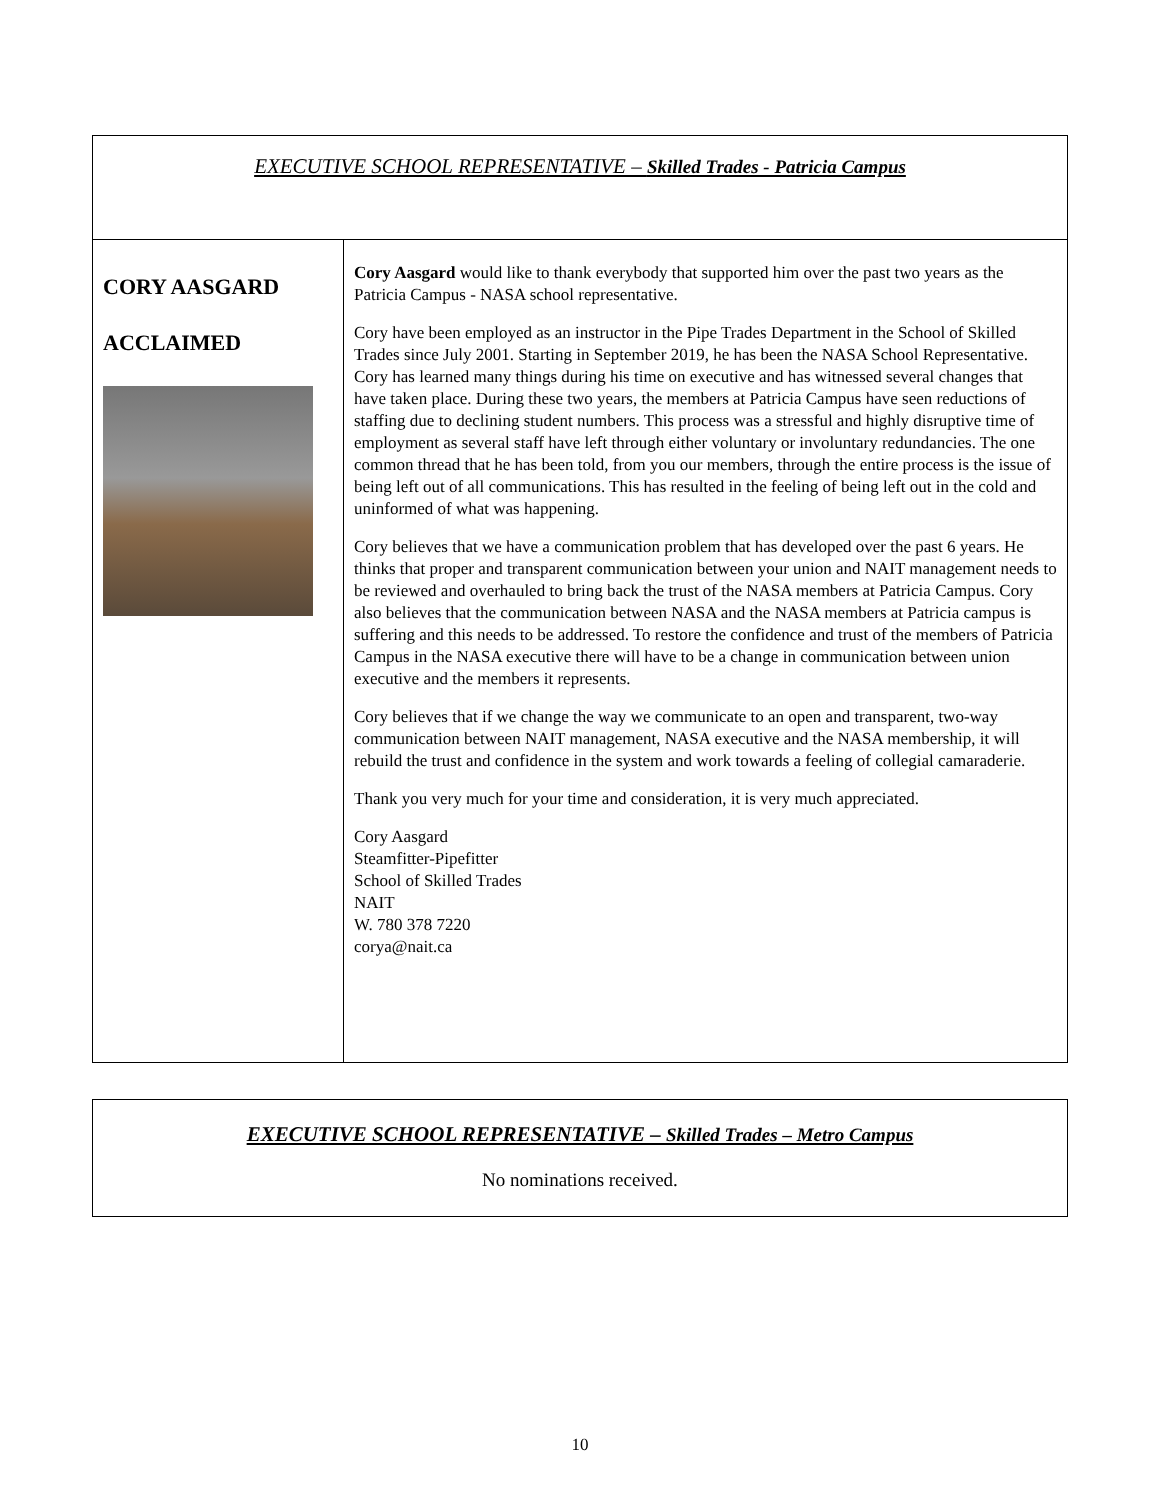| EXECUTIVE SCHOOL REPRESENTATIVE – Skilled Trades - Patricia Campus | |
| --- | --- |
| CORY AASGARD ACCLAIMED | Cory Aasgard would like to thank everybody that supported him over the past two years as the Patricia Campus - NASA school representative. Cory have been employed as an instructor in the Pipe Trades Department in the School of Skilled Trades since July 2001. Starting in September 2019, he has been the NASA School Representative. Cory has learned many things during his time on executive and has witnessed several changes that have taken place. During these two years, the members at Patricia Campus have seen reductions of staffing due to declining student numbers. This process was a stressful and highly disruptive time of employment as several staff have left through either voluntary or involuntary redundancies. The one common thread that he has been told, from you our members, through the entire process is the issue of being left out of all communications. This has resulted in the feeling of being left out in the cold and uninformed of what was happening. Cory believes that we have a communication problem that has developed over the past 6 years. He thinks that proper and transparent communication between your union and NAIT management needs to be reviewed and overhauled to bring back the trust of the NASA members at Patricia Campus. Cory also believes that the communication between NASA and the NASA members at Patricia campus is suffering and this needs to be addressed. To restore the confidence and trust of the members of Patricia Campus in the NASA executive there will have to be a change in communication between union executive and the members it represents. Cory believes that if we change the way we communicate to an open and transparent, two-way communication between NAIT management, NASA executive and the NASA membership, it will rebuild the trust and confidence in the system and work towards a feeling of collegial camaraderie. Thank you very much for your time and consideration, it is very much appreciated. Cory Aasgard Steamfitter-Pipefitter School of Skilled Trades NAIT W. 780 378 7220 corya@nait.ca |
| EXECUTIVE SCHOOL REPRESENTATIVE – Skilled Trades – Metro Campus No nominations received. |
10